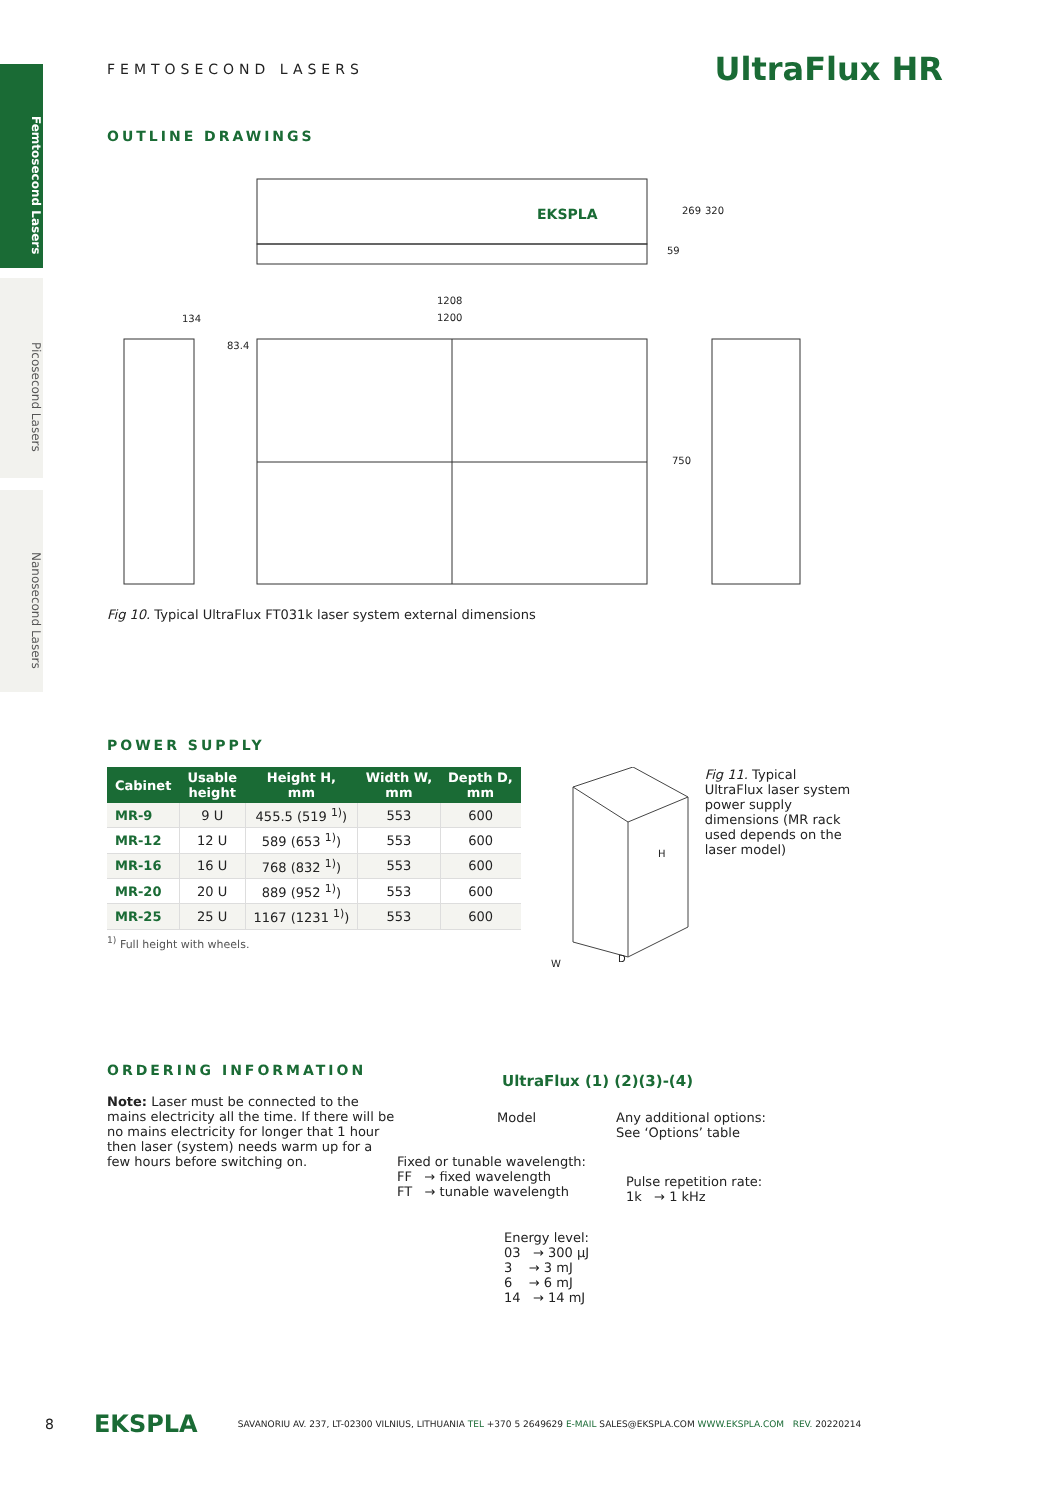Femtosecond Lasers
Picosecond Lasers
Nanosecond Lasers
FEMTOSECOND LASERS
UltraFlux HR
OUTLINE DRAWINGS
EKSPLA
1208
1200
134
83.4
750
269
320
59
Fig 10. Typical UltraFlux FT031k laser system external dimensions
POWER SUPPLY
| Cabinet | Usable height | Height H, mm | Width W, mm | Depth D, mm |
| --- | --- | --- | --- | --- |
| MR-9 | 9 U | 455.5 (519 <sup>1)</sup>) | 553 | 600 |
| MR-12 | 12 U | 589 (653 <sup>1)</sup>) | 553 | 600 |
| MR-16 | 16 U | 768 (832 <sup>1)</sup>) | 553 | 600 |
| MR-20 | 20 U | 889 (952 <sup>1)</sup>) | 553 | 600 |
| MR-25 | 25 U | 1167 (1231 <sup>1)</sup>) | 553 | 600 |
<sup>1)</sup> Full height with wheels.
H
W
D
Fig 11. Typical UltraFlux laser system power supply dimensions (MR rack used depends on the laser model)
ORDERING INFORMATION
Note: Laser must be connected to the mains electricity all the time. If there will be no mains electricity for longer that 1 hour then laser (system) needs warm up for a few hours before switching on.
UltraFlux (1) (2)(3)-(4)
Model Any additional options:
See ‘Options’ table
Fixed or tunable wavelength:
FF → fixed wavelength
FT → tunable wavelength
Pulse repetition rate:
1k → 1 kHz
Energy level:
03 → 300 µJ
3 → 3 mJ
6 → 6 mJ
14 → 14 mJ
8 EKSPLA SAVANORIU AV. 237, LT-02300 VILNIUS, LITHUANIA TEL +370 5 2649629 E-MAIL SALES@EKSPLA.COM WWW.EKSPLA.COM REV. 20220214